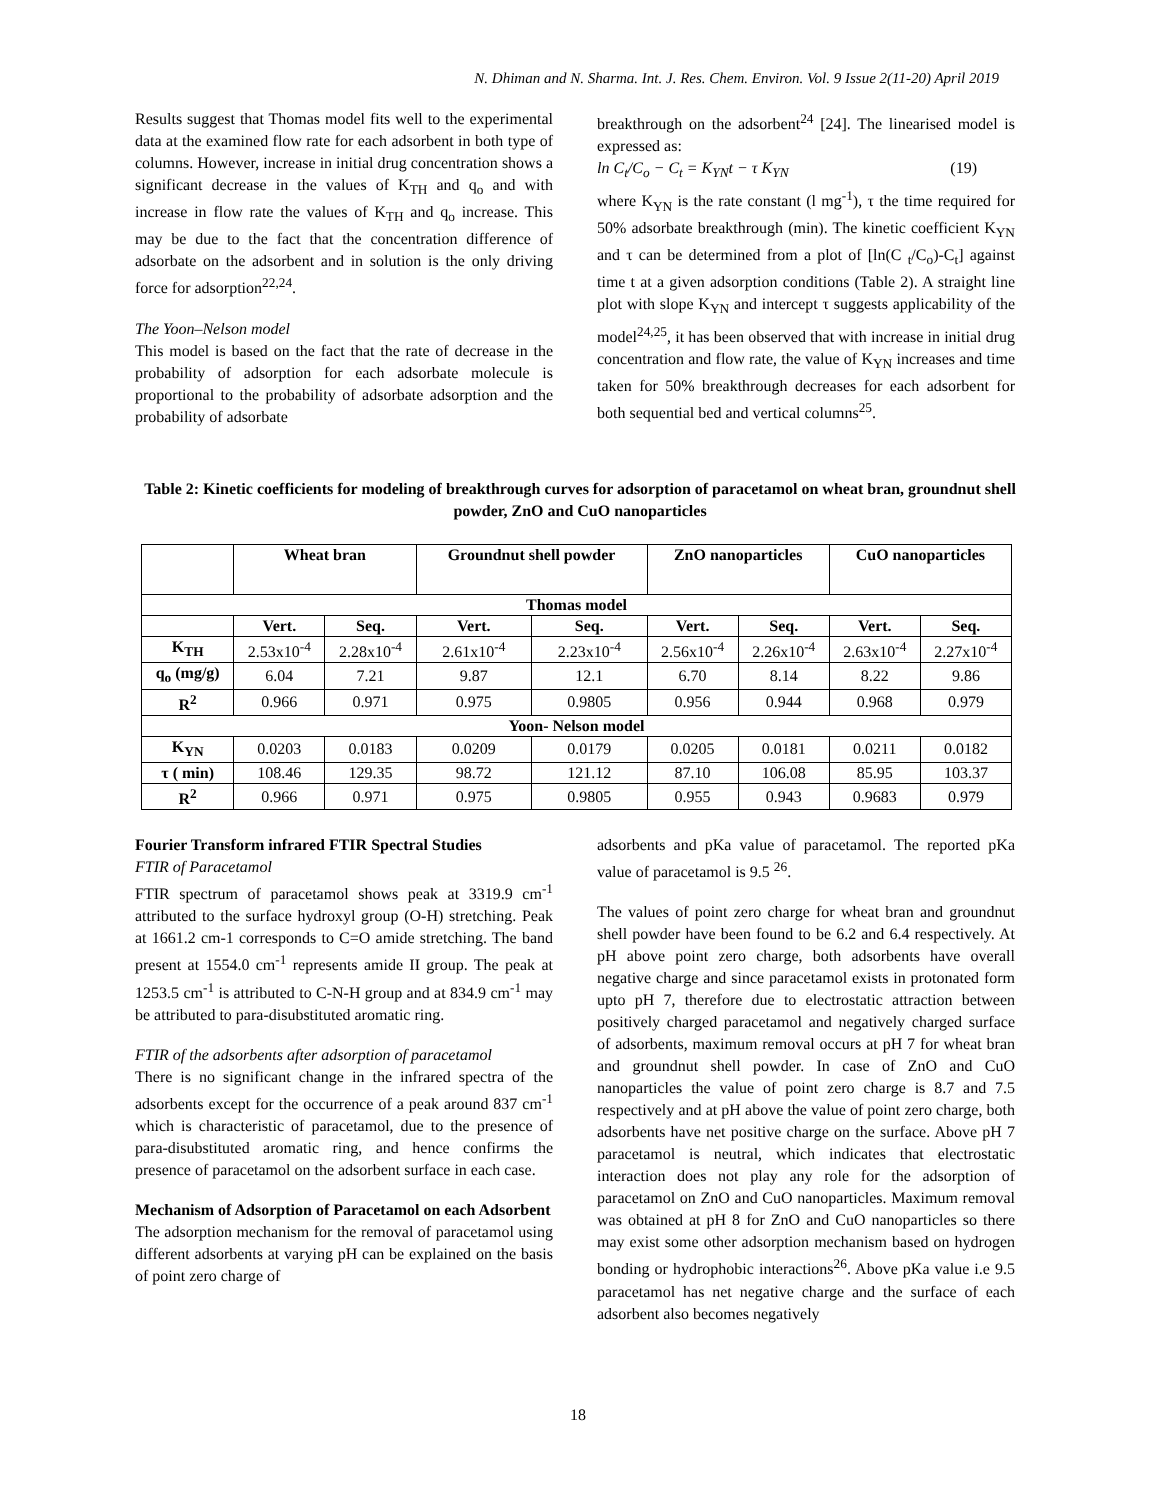N. Dhiman and N. Sharma. Int. J. Res. Chem. Environ. Vol. 9 Issue 2(11-20) April 2019
Results suggest that Thomas model fits well to the experimental data at the examined flow rate for each adsorbent in both type of columns. However, increase in initial drug concentration shows a significant decrease in the values of K<sub>TH</sub> and q<sub>o</sub> and with increase in flow rate the values of K<sub>TH</sub> and q<sub>o</sub> increase. This may be due to the fact that the concentration difference of adsorbate on the adsorbent and in solution is the only driving force for adsorption<sup>22,24</sup>.
The Yoon–Nelson model
This model is based on the fact that the rate of decrease in the probability of adsorption for each adsorbate molecule is proportional to the probability of adsorbate adsorption and the probability of adsorbate
breakthrough on the adsorbent<sup>24</sup> [24]. The linearised model is expressed as:
ln C<sub>t</sub>/C<sub>o</sub> − C<sub>t</sub> = K<sub>YN</sub>t − τ K<sub>YN</sub> (19)
where K<sub>YN</sub> is the rate constant (l mg<sup>-1</sup>), τ the time required for 50% adsorbate breakthrough (min). The kinetic coefficient K<sub>YN</sub> and τ can be determined from a plot of [ln(C <sub>t</sub>/C<sub>o</sub>)-C<sub>t</sub>] against time t at a given adsorption conditions (Table 2). A straight line plot with slope K<sub>YN</sub> and intercept τ suggests applicability of the model<sup>24,25</sup>, it has been observed that with increase in initial drug concentration and flow rate, the value of K<sub>YN</sub> increases and time taken for 50% breakthrough decreases for each adsorbent for both sequential bed and vertical columns<sup>25</sup>.
Table 2: Kinetic coefficients for modeling of breakthrough curves for adsorption of paracetamol on wheat bran, groundnut shell powder, ZnO and CuO nanoparticles
| | Wheat bran | | Groundnut shell powder | | ZnO nanoparticles | | CuO nanoparticles | |
| --- | --- | --- | --- | --- | --- | --- | --- | --- |
| Thomas model | | | | | | | | |
| | Vert. | Seq. | Vert. | Seq. | Vert. | Seq. | Vert. | Seq. |
| K<sub>TH</sub> | 2.53x10<sup>-4</sup> | 2.28x10<sup>-4</sup> | 2.61x10<sup>-4</sup> | 2.23x10<sup>-4</sup> | 2.56x10<sup>-4</sup> | 2.26x10<sup>-4</sup> | 2.63x10<sup>-4</sup> | 2.27x10<sup>-4</sup> |
| q<sub>o</sub> (mg/g) | 6.04 | 7.21 | 9.87 | 12.1 | 6.70 | 8.14 | 8.22 | 9.86 |
| R<sup>2</sup> | 0.966 | 0.971 | 0.975 | 0.9805 | 0.956 | 0.944 | 0.968 | 0.979 |
| Yoon- Nelson model | | | | | | | | |
| K<sub>YN</sub> | 0.0203 | 0.0183 | 0.0209 | 0.0179 | 0.0205 | 0.0181 | 0.0211 | 0.0182 |
| τ ( min) | 108.46 | 129.35 | 98.72 | 121.12 | 87.10 | 106.08 | 85.95 | 103.37 |
| R<sup>2</sup> | 0.966 | 0.971 | 0.975 | 0.9805 | 0.955 | 0.943 | 0.9683 | 0.979 |
Fourier Transform infrared FTIR Spectral Studies
FTIR of Paracetamol
FTIR spectrum of paracetamol shows peak at 3319.9 cm<sup>-1</sup> attributed to the surface hydroxyl group (O-H) stretching. Peak at 1661.2 cm-1 corresponds to C=O amide stretching. The band present at 1554.0 cm<sup>-1</sup> represents amide II group. The peak at 1253.5 cm<sup>-1</sup> is attributed to C-N-H group and at 834.9 cm<sup>-1</sup> may be attributed to para-disubstituted aromatic ring.
FTIR of the adsorbents after adsorption of paracetamol
There is no significant change in the infrared spectra of the adsorbents except for the occurrence of a peak around 837 cm<sup>-1</sup> which is characteristic of paracetamol, due to the presence of para-disubstituted aromatic ring, and hence confirms the presence of paracetamol on the adsorbent surface in each case.
Mechanism of Adsorption of Paracetamol on each Adsorbent
The adsorption mechanism for the removal of paracetamol using different adsorbents at varying pH can be explained on the basis of point zero charge of
adsorbents and pKa value of paracetamol. The reported pKa value of paracetamol is 9.5 <sup>26</sup>.
The values of point zero charge for wheat bran and groundnut shell powder have been found to be 6.2 and 6.4 respectively. At pH above point zero charge, both adsorbents have overall negative charge and since paracetamol exists in protonated form upto pH 7, therefore due to electrostatic attraction between positively charged paracetamol and negatively charged surface of adsorbents, maximum removal occurs at pH 7 for wheat bran and groundnut shell powder. In case of ZnO and CuO nanoparticles the value of point zero charge is 8.7 and 7.5 respectively and at pH above the value of point zero charge, both adsorbents have net positive charge on the surface. Above pH 7 paracetamol is neutral, which indicates that electrostatic interaction does not play any role for the adsorption of paracetamol on ZnO and CuO nanoparticles. Maximum removal was obtained at pH 8 for ZnO and CuO nanoparticles so there may exist some other adsorption mechanism based on hydrogen bonding or hydrophobic interactions<sup>26</sup>. Above pKa value i.e 9.5 paracetamol has net negative charge and the surface of each adsorbent also becomes negatively
18